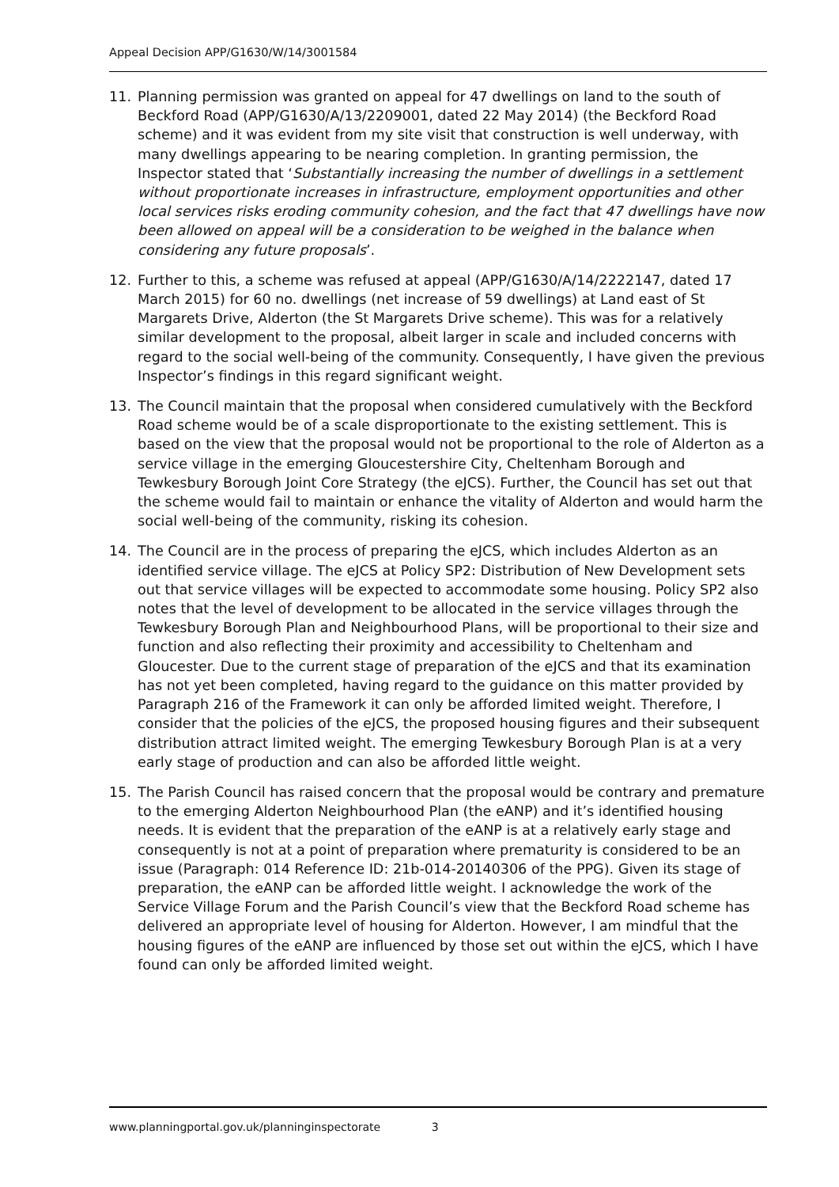Appeal Decision APP/G1630/W/14/3001584
11. Planning permission was granted on appeal for 47 dwellings on land to the south of Beckford Road (APP/G1630/A/13/2209001, dated 22 May 2014) (the Beckford Road scheme) and it was evident from my site visit that construction is well underway, with many dwellings appearing to be nearing completion. In granting permission, the Inspector stated that ‘Substantially increasing the number of dwellings in a settlement without proportionate increases in infrastructure, employment opportunities and other local services risks eroding community cohesion, and the fact that 47 dwellings have now been allowed on appeal will be a consideration to be weighed in the balance when considering any future proposals’.
12. Further to this, a scheme was refused at appeal (APP/G1630/A/14/2222147, dated 17 March 2015) for 60 no. dwellings (net increase of 59 dwellings) at Land east of St Margarets Drive, Alderton (the St Margarets Drive scheme). This was for a relatively similar development to the proposal, albeit larger in scale and included concerns with regard to the social well-being of the community. Consequently, I have given the previous Inspector’s findings in this regard significant weight.
13. The Council maintain that the proposal when considered cumulatively with the Beckford Road scheme would be of a scale disproportionate to the existing settlement. This is based on the view that the proposal would not be proportional to the role of Alderton as a service village in the emerging Gloucestershire City, Cheltenham Borough and Tewkesbury Borough Joint Core Strategy (the eJCS). Further, the Council has set out that the scheme would fail to maintain or enhance the vitality of Alderton and would harm the social well-being of the community, risking its cohesion.
14. The Council are in the process of preparing the eJCS, which includes Alderton as an identified service village. The eJCS at Policy SP2: Distribution of New Development sets out that service villages will be expected to accommodate some housing. Policy SP2 also notes that the level of development to be allocated in the service villages through the Tewkesbury Borough Plan and Neighbourhood Plans, will be proportional to their size and function and also reflecting their proximity and accessibility to Cheltenham and Gloucester. Due to the current stage of preparation of the eJCS and that its examination has not yet been completed, having regard to the guidance on this matter provided by Paragraph 216 of the Framework it can only be afforded limited weight. Therefore, I consider that the policies of the eJCS, the proposed housing figures and their subsequent distribution attract limited weight. The emerging Tewkesbury Borough Plan is at a very early stage of production and can also be afforded little weight.
15. The Parish Council has raised concern that the proposal would be contrary and premature to the emerging Alderton Neighbourhood Plan (the eANP) and it’s identified housing needs. It is evident that the preparation of the eANP is at a relatively early stage and consequently is not at a point of preparation where prematurity is considered to be an issue (Paragraph: 014 Reference ID: 21b-014-20140306 of the PPG). Given its stage of preparation, the eANP can be afforded little weight. I acknowledge the work of the Service Village Forum and the Parish Council’s view that the Beckford Road scheme has delivered an appropriate level of housing for Alderton. However, I am mindful that the housing figures of the eANP are influenced by those set out within the eJCS, which I have found can only be afforded limited weight.
www.planningportal.gov.uk/planninginspectorate 3